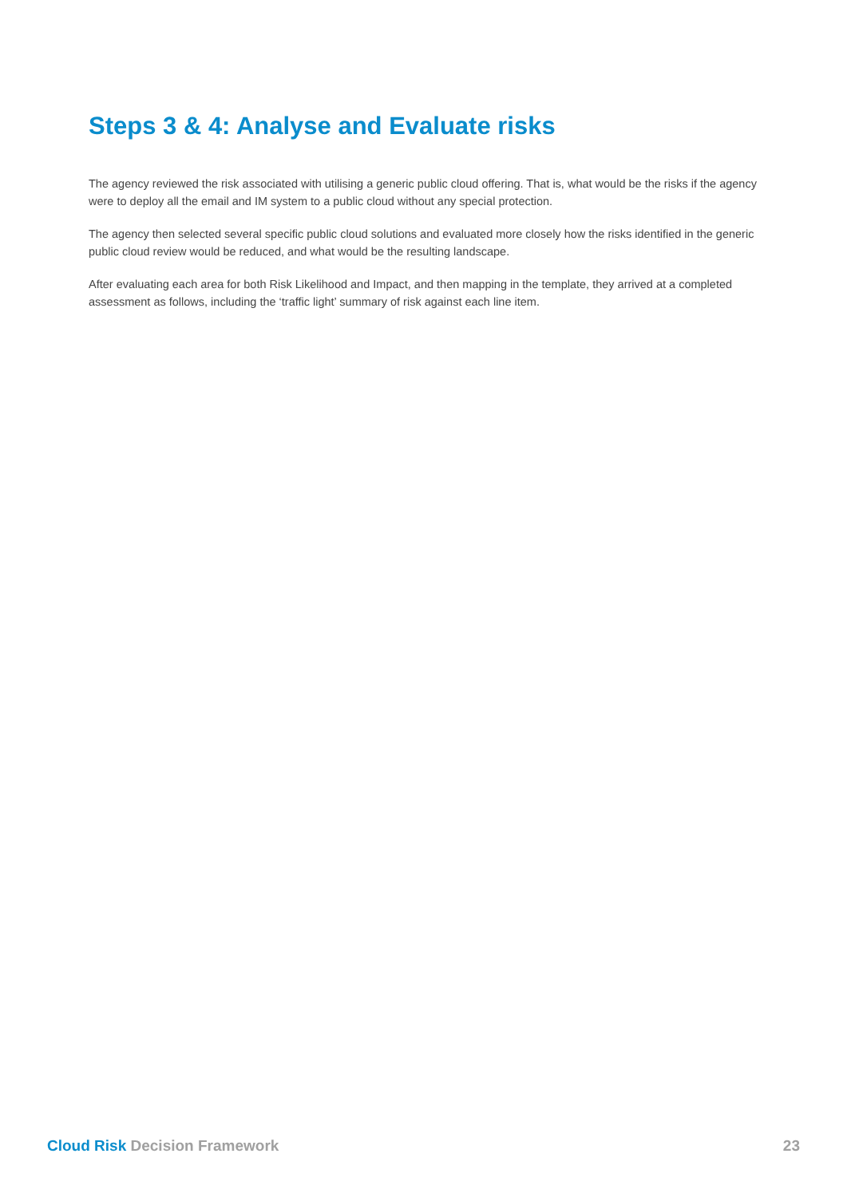Steps 3 & 4: Analyse and Evaluate risks
The agency reviewed the risk associated with utilising a generic public cloud offering. That is, what would be the risks if the agency were to deploy all the email and IM system to a public cloud without any special protection.
The agency then selected several specific public cloud solutions and evaluated more closely how the risks identified in the generic public cloud review would be reduced, and what would be the resulting landscape.
After evaluating each area for both Risk Likelihood and Impact, and then mapping in the template, they arrived at a completed assessment as follows, including the ‘traffic light’ summary of risk against each line item.
Cloud Risk Decision Framework 23